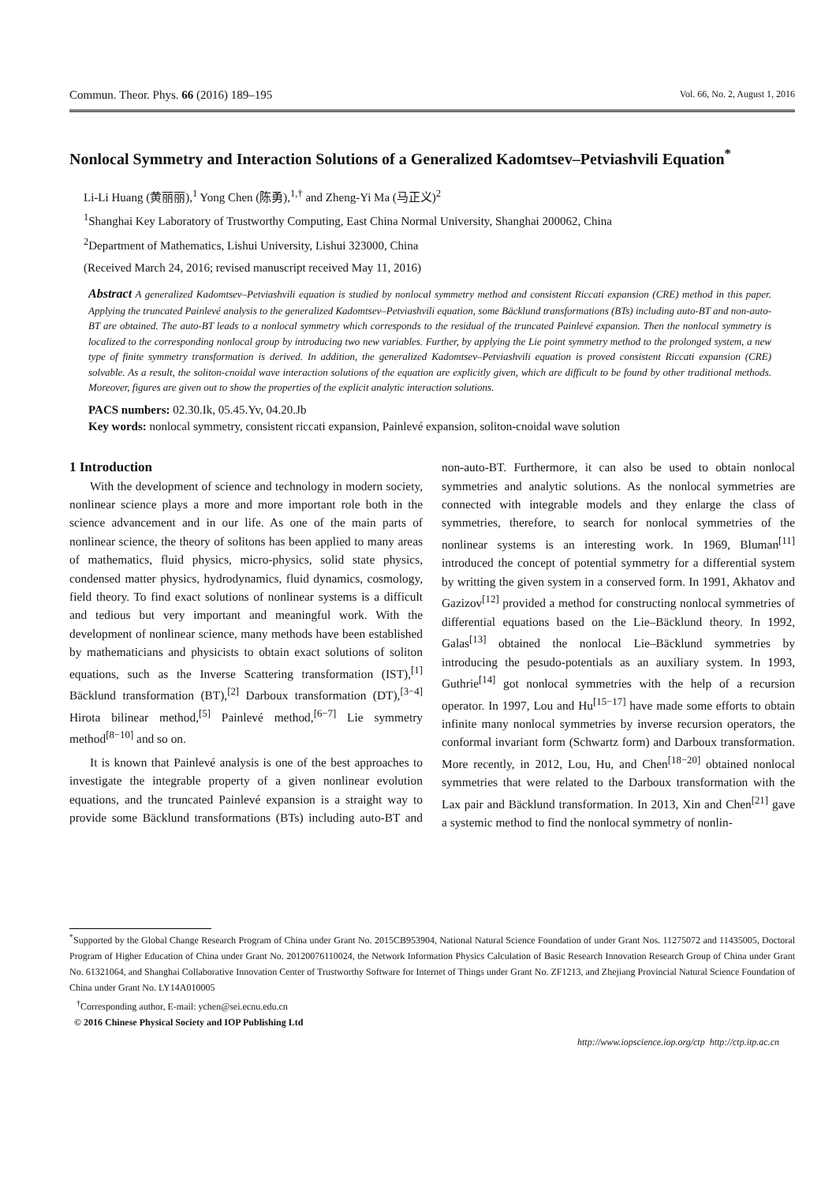Commun. Theor. Phys. 66 (2016) 189–195 Vol. 66, No. 2, August 1, 2016
Nonlocal Symmetry and Interaction Solutions of a Generalized Kadomtsev–Petviashvili Equation<sup>*</sup>
Li-Li Huang (黄丽丽),<sup>1</sup> Yong Chen (陈勇),<sup>1,†</sup> and Zheng-Yi Ma (马正义)<sup>2</sup>
<sup>1</sup> Shanghai Key Laboratory of Trustworthy Computing, East China Normal University, Shanghai 200062, China
<sup>2</sup> Department of Mathematics, Lishui University, Lishui 323000, China
(Received March 24, 2016; revised manuscript received May 11, 2016)
Abstract A generalized Kadomtsev–Petviashvili equation is studied by nonlocal symmetry method and consistent Riccati expansion (CRE) method in this paper. Applying the truncated Painlevé analysis to the generalized Kadomtsev–Petviashvili equation, some Bäcklund transformations (BTs) including auto-BT and non-auto-BT are obtained. The auto-BT leads to a nonlocal symmetry which corresponds to the residual of the truncated Painlevé expansion. Then the nonlocal symmetry is localized to the corresponding nonlocal group by introducing two new variables. Further, by applying the Lie point symmetry method to the prolonged system, a new type of finite symmetry transformation is derived. In addition, the generalized Kadomtsev–Petviashvili equation is proved consistent Riccati expansion (CRE) solvable. As a result, the soliton-cnoidal wave interaction solutions of the equation are explicitly given, which are difficult to be found by other traditional methods. Moreover, figures are given out to show the properties of the explicit analytic interaction solutions.
PACS numbers: 02.30.Ik, 05.45.Yv, 04.20.Jb
Key words: nonlocal symmetry, consistent riccati expansion, Painlevé expansion, soliton-cnoidal wave solution
1 Introduction
With the development of science and technology in modern society, nonlinear science plays a more and more important role both in the science advancement and in our life. As one of the main parts of nonlinear science, the theory of solitons has been applied to many areas of mathematics, fluid physics, micro-physics, solid state physics, condensed matter physics, hydrodynamics, fluid dynamics, cosmology, field theory. To find exact solutions of nonlinear systems is a difficult and tedious but very important and meaningful work. With the development of nonlinear science, many methods have been established by mathematicians and physicists to obtain exact solutions of soliton equations, such as the Inverse Scattering transformation (IST),<sup>[1]</sup> Bäcklund transformation (BT),<sup>[2]</sup> Darboux transformation (DT),<sup>[3−4]</sup> Hirota bilinear method,<sup>[5]</sup> Painlevé method,<sup>[6−7]</sup> Lie symmetry method<sup>[8−10]</sup> and so on.
It is known that Painlevé analysis is one of the best approaches to investigate the integrable property of a given nonlinear evolution equations, and the truncated Painlevé expansion is a straight way to provide some Bäcklund transformations (BTs) including auto-BT and non-auto-BT. Furthermore, it can also be used to obtain nonlocal symmetries and analytic solutions. As the nonlocal symmetries are connected with integrable models and they enlarge the class of symmetries, therefore, to search for nonlocal symmetries of the nonlinear systems is an interesting work. In 1969, Bluman<sup>[11]</sup> introduced the concept of potential symmetry for a differential system by writting the given system in a conserved form. In 1991, Akhatov and Gazizov<sup>[12]</sup> provided a method for constructing nonlocal symmetries of differential equations based on the Lie–Bäcklund theory. In 1992, Galas<sup>[13]</sup> obtained the nonlocal Lie–Bäcklund symmetries by introducing the pesudo-potentials as an auxiliary system. In 1993, Guthrie<sup>[14]</sup> got nonlocal symmetries with the help of a recursion operator. In 1997, Lou and Hu<sup>[15−17]</sup> have made some efforts to obtain infinite many nonlocal symmetries by inverse recursion operators, the conformal invariant form (Schwartz form) and Darboux transformation. More recently, in 2012, Lou, Hu, and Chen<sup>[18−20]</sup> obtained nonlocal symmetries that were related to the Darboux transformation with the Lax pair and Bäcklund transformation. In 2013, Xin and Chen<sup>[21]</sup> gave a systemic method to find the nonlocal symmetry of nonlin-
<sup>*</sup> Supported by the Global Change Research Program of China under Grant No. 2015CB953904, National Natural Science Foundation of under Grant Nos. 11275072 and 11435005, Doctoral Program of Higher Education of China under Grant No. 20120076110024, the Network Information Physics Calculation of Basic Research Innovation Research Group of China under Grant No. 61321064, and Shanghai Collaborative Innovation Center of Trustworthy Software for Internet of Things under Grant No. ZF1213, and Zhejiang Provincial Natural Science Foundation of China under Grant No. LY14A010005
<sup>†</sup> Corresponding author, E-mail: ychen@sei.ecnu.edu.cn
© 2016 Chinese Physical Society and IOP Publishing Ltd
http://www.iopscience.iop.org/ctp http://ctp.itp.ac.cn